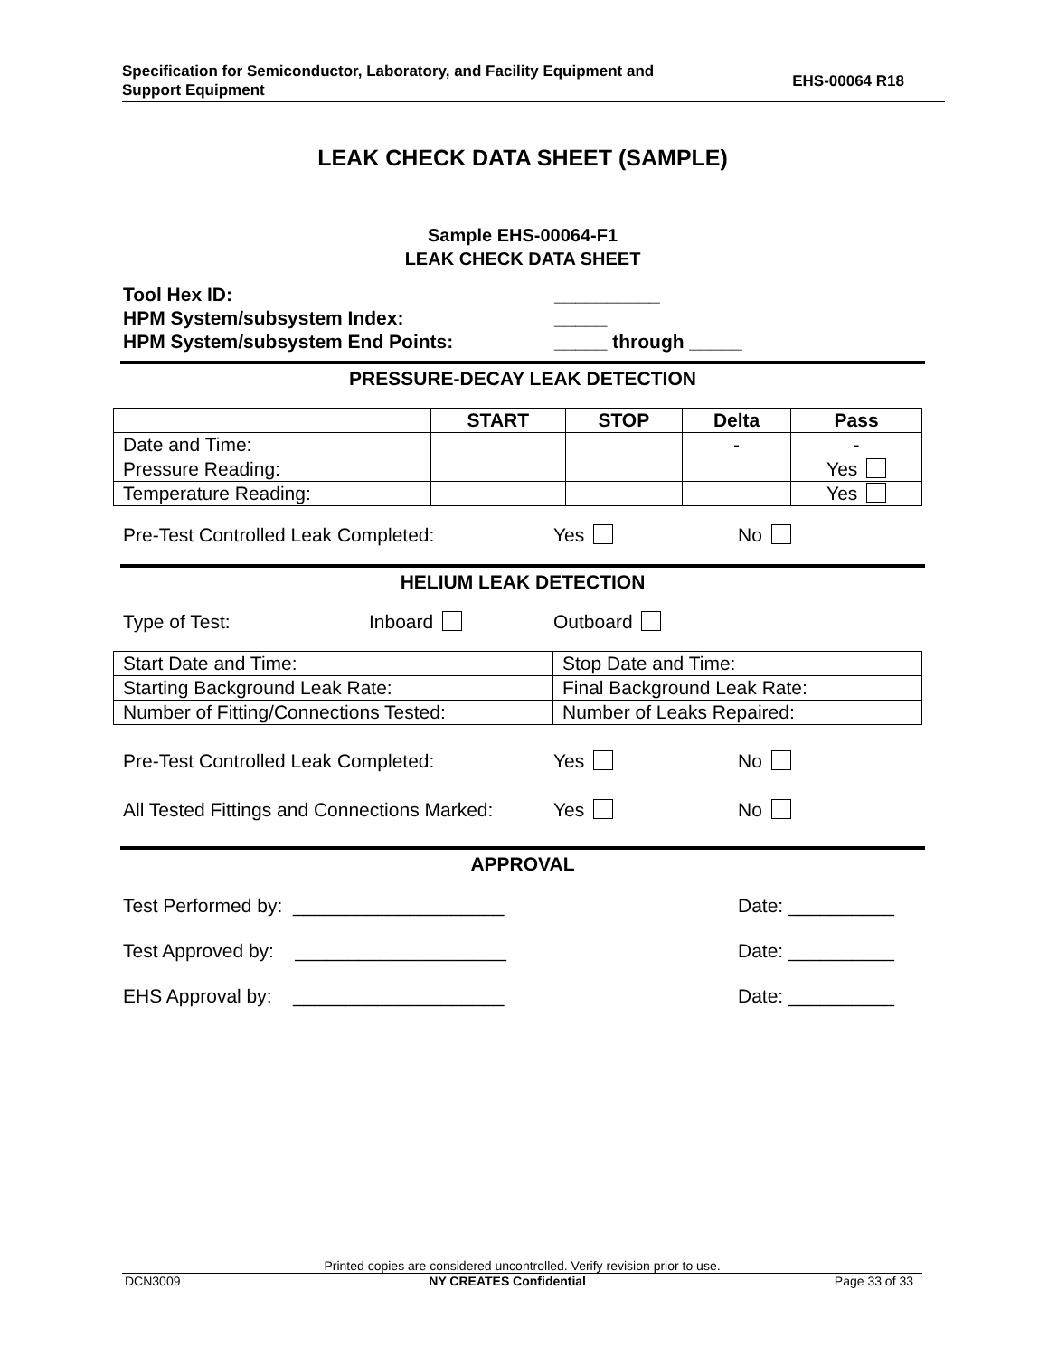Specification for Semiconductor, Laboratory, and Facility Equipment and
Support Equipment
EHS-00064 R18
LEAK CHECK DATA SHEET (SAMPLE)
Sample EHS-00064-F1
LEAK CHECK DATA SHEET
Tool Hex ID: __________
HPM System/subsystem Index: _____
HPM System/subsystem End Points: _____ through _____
PRESSURE-DECAY LEAK DETECTION
| | START | STOP | Delta | Pass |
| --- | --- | --- | --- | --- |
| Date and Time: | | | - | - |
| Pressure Reading: | | | | Yes |
| Temperature Reading: | | | | Yes |
Pre-Test Controlled Leak Completed: Yes No
HELIUM LEAK DETECTION
Type of Test: Inboard Outboard
| Start Date and Time: | Stop Date and Time: |
| Starting Background Leak Rate: | Final Background Leak Rate: |
| Number of Fitting/Connections Tested: | Number of Leaks Repaired: |
Pre-Test Controlled Leak Completed: Yes No
All Tested Fittings and Connections Marked: Yes No
APPROVAL
Test Performed by: ____________________ Date: __________
Test Approved by: ____________________ Date: __________
EHS Approval by: ____________________ Date: __________
Printed copies are considered uncontrolled. Verify revision prior to use.
DCN3009 NY CREATES Confidential Page 33 of 33